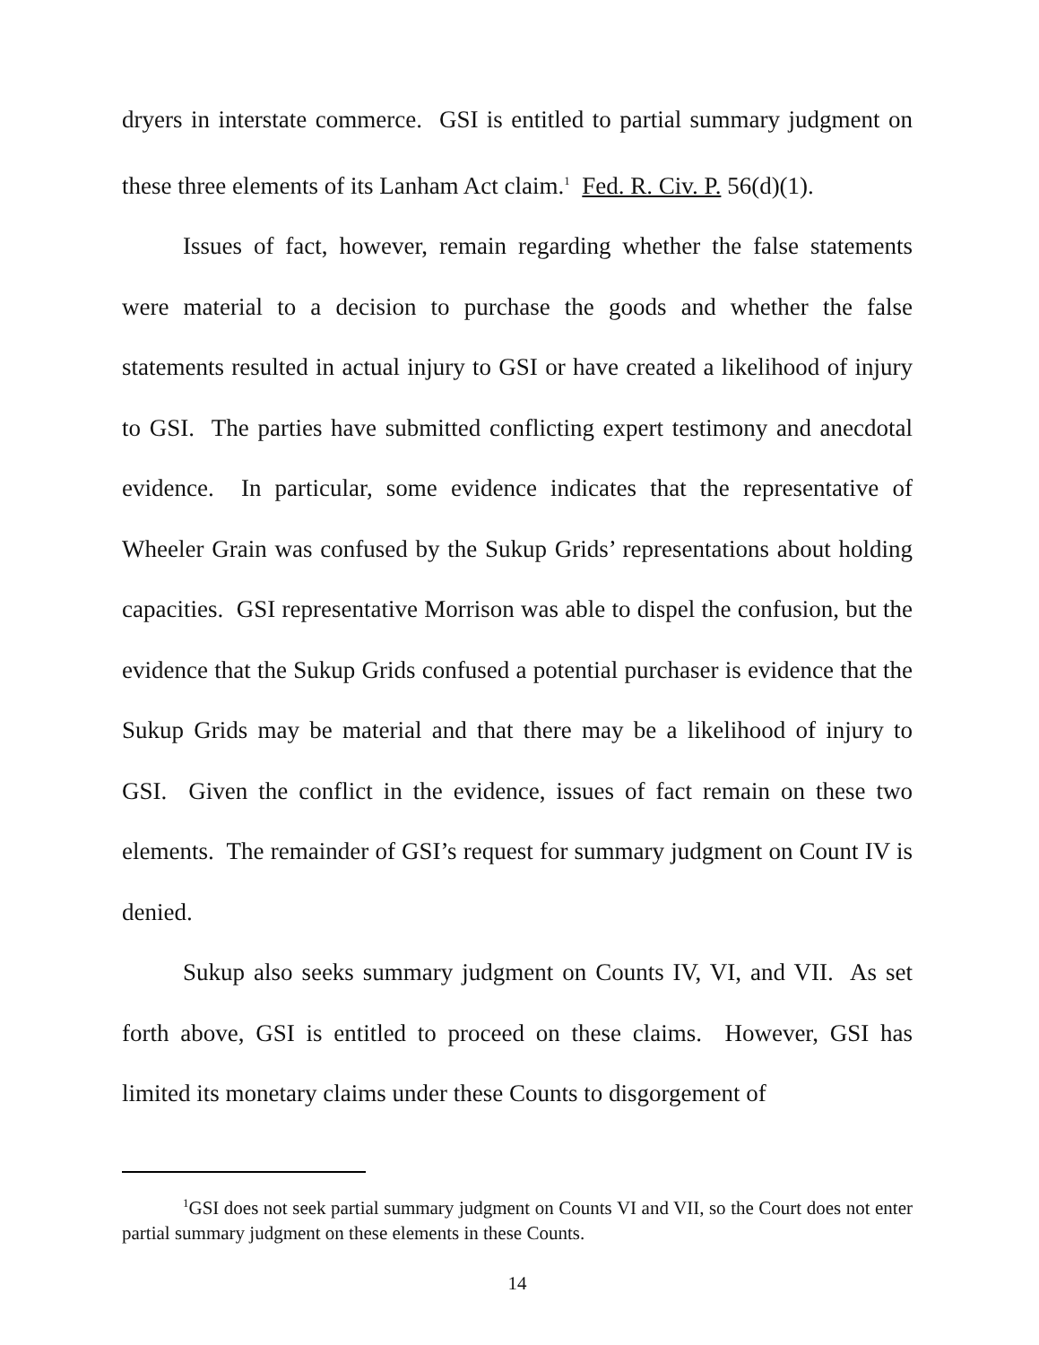dryers in interstate commerce. GSI is entitled to partial summary judgment on these three elements of its Lanham Act claim.<sup>1</sup> Fed. R. Civ. P. 56(d)(1).
Issues of fact, however, remain regarding whether the false statements were material to a decision to purchase the goods and whether the false statements resulted in actual injury to GSI or have created a likelihood of injury to GSI. The parties have submitted conflicting expert testimony and anecdotal evidence. In particular, some evidence indicates that the representative of Wheeler Grain was confused by the Sukup Grids’ representations about holding capacities. GSI representative Morrison was able to dispel the confusion, but the evidence that the Sukup Grids confused a potential purchaser is evidence that the Sukup Grids may be material and that there may be a likelihood of injury to GSI. Given the conflict in the evidence, issues of fact remain on these two elements. The remainder of GSI’s request for summary judgment on Count IV is denied.
Sukup also seeks summary judgment on Counts IV, VI, and VII. As set forth above, GSI is entitled to proceed on these claims. However, GSI has limited its monetary claims under these Counts to disgorgement of
<sup>1</sup> GSI does not seek partial summary judgment on Counts VI and VII, so the Court does not enter partial summary judgment on these elements in these Counts.
14